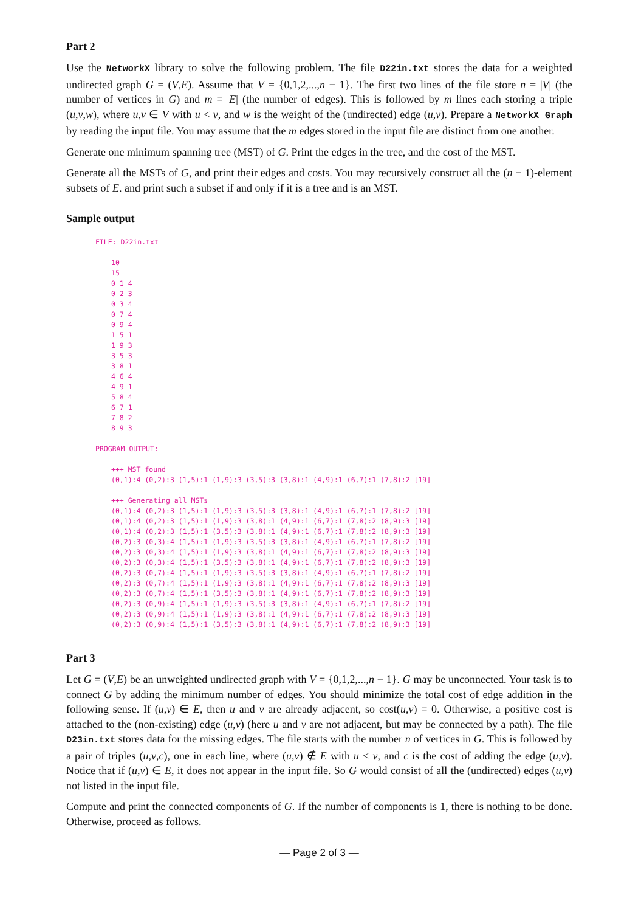Part 2
Use the NetworkX library to solve the following problem. The file D22in.txt stores the data for a weighted undirected graph G = (V,E). Assume that V = {0,1,2,...,n − 1}. The first two lines of the file store n = |V| (the number of vertices in G) and m = |E| (the number of edges). This is followed by m lines each storing a triple (u,v,w), where u,v ∈ V with u < v, and w is the weight of the (undirected) edge (u,v). Prepare a NetworkX Graph by reading the input file. You may assume that the m edges stored in the input file are distinct from one another.
Generate one minimum spanning tree (MST) of G. Print the edges in the tree, and the cost of the MST.
Generate all the MSTs of G, and print their edges and costs. You may recursively construct all the (n − 1)-element subsets of E. and print such a subset if and only if it is a tree and is an MST.
Sample output
FILE: D22in.txt
10
15
0 1 4
0 2 3
0 3 4
0 7 4
0 9 4
1 5 1
1 9 3
3 5 3
3 8 1
4 6 4
4 9 1
5 8 4
6 7 1
7 8 2
8 9 3
PROGRAM OUTPUT:
+++ MST found
(0,1):4 (0,2):3 (1,5):1 (1,9):3 (3,5):3 (3,8):1 (4,9):1 (6,7):1 (7,8):2 [19]

+++ Generating all MSTs
(0,1):4 (0,2):3 (1,5):1 (1,9):3 (3,5):3 (3,8):1 (4,9):1 (6,7):1 (7,8):2 [19]
(0,1):4 (0,2):3 (1,5):1 (1,9):3 (3,8):1 (4,9):1 (6,7):1 (7,8):2 (8,9):3 [19]
(0,1):4 (0,2):3 (1,5):1 (3,5):3 (3,8):1 (4,9):1 (6,7):1 (7,8):2 (8,9):3 [19]
(0,2):3 (0,3):4 (1,5):1 (1,9):3 (3,5):3 (3,8):1 (4,9):1 (6,7):1 (7,8):2 [19]
(0,2):3 (0,3):4 (1,5):1 (1,9):3 (3,8):1 (4,9):1 (6,7):1 (7,8):2 (8,9):3 [19]
(0,2):3 (0,3):4 (1,5):1 (3,5):3 (3,8):1 (4,9):1 (6,7):1 (7,8):2 (8,9):3 [19]
(0,2):3 (0,7):4 (1,5):1 (1,9):3 (3,5):3 (3,8):1 (4,9):1 (6,7):1 (7,8):2 [19]
(0,2):3 (0,7):4 (1,5):1 (1,9):3 (3,8):1 (4,9):1 (6,7):1 (7,8):2 (8,9):3 [19]
(0,2):3 (0,7):4 (1,5):1 (3,5):3 (3,8):1 (4,9):1 (6,7):1 (7,8):2 (8,9):3 [19]
(0,2):3 (0,9):4 (1,5):1 (1,9):3 (3,5):3 (3,8):1 (4,9):1 (6,7):1 (7,8):2 [19]
(0,2):3 (0,9):4 (1,5):1 (1,9):3 (3,8):1 (4,9):1 (6,7):1 (7,8):2 (8,9):3 [19]
(0,2):3 (0,9):4 (1,5):1 (3,5):3 (3,8):1 (4,9):1 (6,7):1 (7,8):2 (8,9):3 [19]
Part 3
Let G = (V,E) be an unweighted undirected graph with V = {0,1,2,...,n − 1}. G may be unconnected. Your task is to connect G by adding the minimum number of edges. You should minimize the total cost of edge addition in the following sense. If (u,v) ∈ E, then u and v are already adjacent, so cost(u,v) = 0. Otherwise, a positive cost is attached to the (non-existing) edge (u,v) (here u and v are not adjacent, but may be connected by a path). The file D23in.txt stores data for the missing edges. The file starts with the number n of vertices in G. This is followed by a pair of triples (u,v,c), one in each line, where (u,v) ∉ E with u < v, and c is the cost of adding the edge (u,v). Notice that if (u,v) ∈ E, it does not appear in the input file. So G would consist of all the (undirected) edges (u,v) not listed in the input file.
Compute and print the connected components of G. If the number of components is 1, there is nothing to be done. Otherwise, proceed as follows.
— Page 2 of 3 —